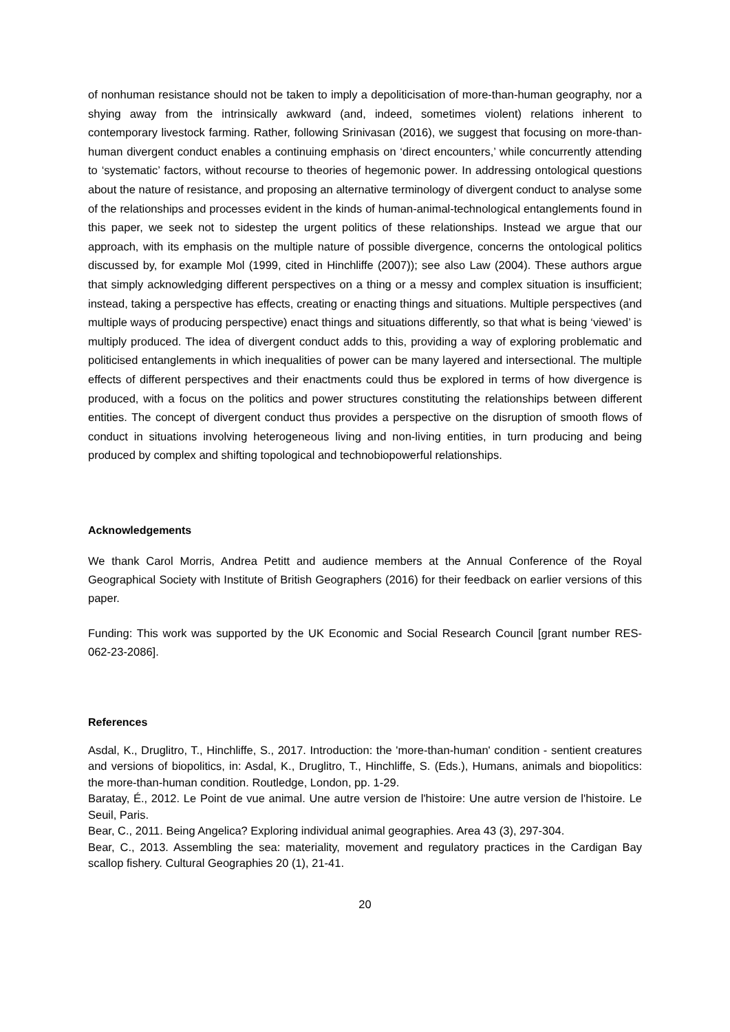of nonhuman resistance should not be taken to imply a depoliticisation of more-than-human geography, nor a shying away from the intrinsically awkward (and, indeed, sometimes violent) relations inherent to contemporary livestock farming. Rather, following Srinivasan (2016), we suggest that focusing on more-than-human divergent conduct enables a continuing emphasis on ‘direct encounters,’ while concurrently attending to ‘systematic’ factors, without recourse to theories of hegemonic power. In addressing ontological questions about the nature of resistance, and proposing an alternative terminology of divergent conduct to analyse some of the relationships and processes evident in the kinds of human-animal-technological entanglements found in this paper, we seek not to sidestep the urgent politics of these relationships. Instead we argue that our approach, with its emphasis on the multiple nature of possible divergence, concerns the ontological politics discussed by, for example Mol (1999, cited in Hinchliffe (2007)); see also Law (2004). These authors argue that simply acknowledging different perspectives on a thing or a messy and complex situation is insufficient; instead, taking a perspective has effects, creating or enacting things and situations. Multiple perspectives (and multiple ways of producing perspective) enact things and situations differently, so that what is being ‘viewed’ is multiply produced. The idea of divergent conduct adds to this, providing a way of exploring problematic and politicised entanglements in which inequalities of power can be many layered and intersectional. The multiple effects of different perspectives and their enactments could thus be explored in terms of how divergence is produced, with a focus on the politics and power structures constituting the relationships between different entities. The concept of divergent conduct thus provides a perspective on the disruption of smooth flows of conduct in situations involving heterogeneous living and non-living entities, in turn producing and being produced by complex and shifting topological and technobiopowerful relationships.
Acknowledgements
We thank Carol Morris, Andrea Petitt and audience members at the Annual Conference of the Royal Geographical Society with Institute of British Geographers (2016) for their feedback on earlier versions of this paper.
Funding: This work was supported by the UK Economic and Social Research Council [grant number RES-062-23-2086].
References
Asdal, K., Druglitro, T., Hinchliffe, S., 2017. Introduction: the 'more-than-human' condition - sentient creatures and versions of biopolitics, in: Asdal, K., Druglitro, T., Hinchliffe, S. (Eds.), Humans, animals and biopolitics: the more-than-human condition. Routledge, London, pp. 1-29.
Baratay, É., 2012. Le Point de vue animal. Une autre version de l'histoire: Une autre version de l'histoire. Le Seuil, Paris.
Bear, C., 2011. Being Angelica? Exploring individual animal geographies. Area 43 (3), 297-304.
Bear, C., 2013. Assembling the sea: materiality, movement and regulatory practices in the Cardigan Bay scallop fishery. Cultural Geographies 20 (1), 21-41.
20